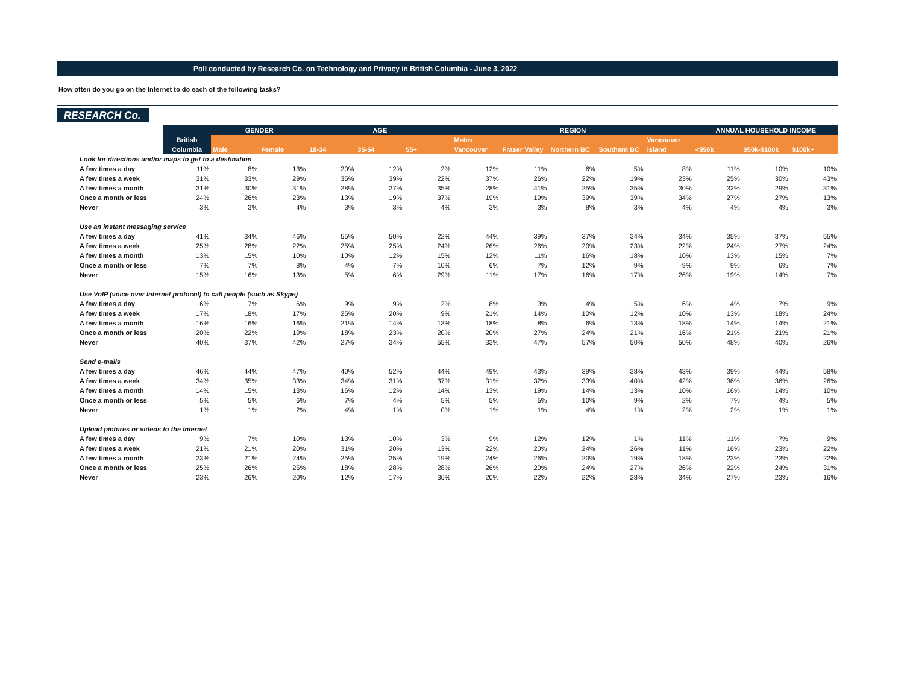Poll conducted by Research Co. on Technology and Privacy in British Columbia - June 3, 2022
How often do you go on the Internet to do each of the following tasks?
RESEARCH Co.
| | | GENDER | | AGE | | | REGION | | | | | ANNUAL HOUSEHOLD INCOME | | |
| --- | --- | --- | --- | --- | --- | --- | --- | --- | --- | --- | --- | --- | --- | --- |
| | British | | | | | | Metro | | | | Vancouver | | | |
| | Columbia | Male | Female | 18-34 | 35-54 | 55+ | Vancouver | Fraser Valley | Northern BC | Southern BC | Island | <$50k | $50k-$100k | $100k+ |
| Look for directions and/or maps to get to a destination | | | | | | | | | | | | | | |
| A few times a day | 11% | 8% | 13% | 20% | 12% | 2% | 12% | 11% | 6% | 5% | 8% | 11% | 10% | 10% |
| A few times a week | 31% | 33% | 29% | 35% | 39% | 22% | 37% | 26% | 22% | 19% | 23% | 25% | 30% | 43% |
| A few times a month | 31% | 30% | 31% | 28% | 27% | 35% | 28% | 41% | 25% | 35% | 30% | 32% | 29% | 31% |
| Once a month or less | 24% | 26% | 23% | 13% | 19% | 37% | 19% | 19% | 39% | 39% | 34% | 27% | 27% | 13% |
| Never | 3% | 3% | 4% | 3% | 3% | 4% | 3% | 3% | 8% | 3% | 4% | 4% | 4% | 3% |
| Use an instant messaging service | | | | | | | | | | | | | | |
| A few times a day | 41% | 34% | 46% | 55% | 50% | 22% | 44% | 39% | 37% | 34% | 34% | 35% | 37% | 55% |
| A few times a week | 25% | 28% | 22% | 25% | 25% | 24% | 26% | 26% | 20% | 23% | 22% | 24% | 27% | 24% |
| A few times a month | 13% | 15% | 10% | 10% | 12% | 15% | 12% | 11% | 16% | 18% | 10% | 13% | 15% | 7% |
| Once a month or less | 7% | 7% | 8% | 4% | 7% | 10% | 6% | 7% | 12% | 9% | 9% | 9% | 6% | 7% |
| Never | 15% | 16% | 13% | 5% | 6% | 29% | 11% | 17% | 16% | 17% | 26% | 19% | 14% | 7% |
| Use VoIP (voice over Internet protocol) to call people (such as Skype) | | | | | | | | | | | | | | |
| A few times a day | 6% | 7% | 6% | 9% | 9% | 2% | 8% | 3% | 4% | 5% | 6% | 4% | 7% | 9% |
| A few times a week | 17% | 18% | 17% | 25% | 20% | 9% | 21% | 14% | 10% | 12% | 10% | 13% | 18% | 24% |
| A few times a month | 16% | 16% | 16% | 21% | 14% | 13% | 18% | 8% | 6% | 13% | 18% | 14% | 14% | 21% |
| Once a month or less | 20% | 22% | 19% | 18% | 23% | 20% | 20% | 27% | 24% | 21% | 16% | 21% | 21% | 21% |
| Never | 40% | 37% | 42% | 27% | 34% | 55% | 33% | 47% | 57% | 50% | 50% | 48% | 40% | 26% |
| Send e-mails | | | | | | | | | | | | | | |
| A few times a day | 46% | 44% | 47% | 40% | 52% | 44% | 49% | 43% | 39% | 38% | 43% | 39% | 44% | 58% |
| A few times a week | 34% | 35% | 33% | 34% | 31% | 37% | 31% | 32% | 33% | 40% | 42% | 36% | 36% | 26% |
| A few times a month | 14% | 15% | 13% | 16% | 12% | 14% | 13% | 19% | 14% | 13% | 10% | 16% | 14% | 10% |
| Once a month or less | 5% | 5% | 6% | 7% | 4% | 5% | 5% | 5% | 10% | 9% | 2% | 7% | 4% | 5% |
| Never | 1% | 1% | 2% | 4% | 1% | 0% | 1% | 1% | 4% | 1% | 2% | 2% | 1% | 1% |
| Upload pictures or videos to the Internet | | | | | | | | | | | | | | |
| A few times a day | 9% | 7% | 10% | 13% | 10% | 3% | 9% | 12% | 12% | 1% | 11% | 11% | 7% | 9% |
| A few times a week | 21% | 21% | 20% | 31% | 20% | 13% | 22% | 20% | 24% | 26% | 11% | 16% | 23% | 22% |
| A few times a month | 23% | 21% | 24% | 25% | 25% | 19% | 24% | 26% | 20% | 19% | 18% | 23% | 23% | 22% |
| Once a month or less | 25% | 26% | 25% | 18% | 28% | 28% | 26% | 20% | 24% | 27% | 26% | 22% | 24% | 31% |
| Never | 23% | 26% | 20% | 12% | 17% | 36% | 20% | 22% | 22% | 28% | 34% | 27% | 23% | 16% |